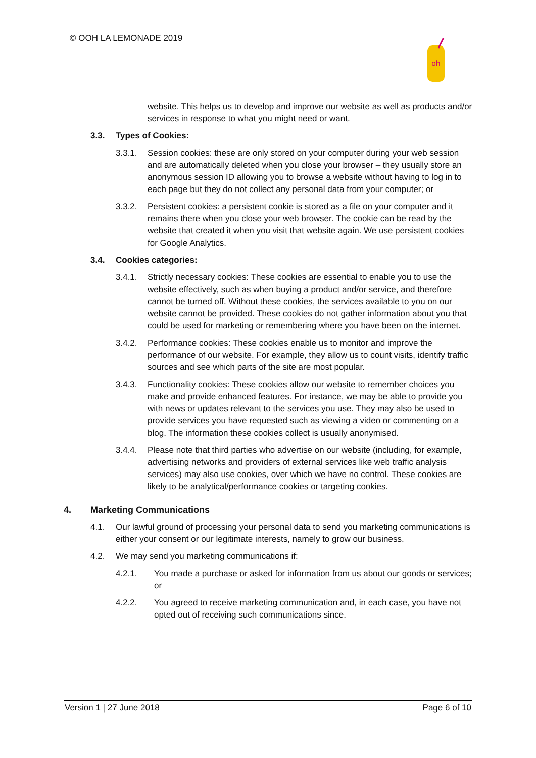© OOH LA LEMONADE 2019
oh
website. This helps us to develop and improve our website as well as products and/or services in response to what you might need or want.
3.3. Types of Cookies:
3.3.1. Session cookies: these are only stored on your computer during your web session and are automatically deleted when you close your browser – they usually store an anonymous session ID allowing you to browse a website without having to log in to each page but they do not collect any personal data from your computer; or
3.3.2. Persistent cookies: a persistent cookie is stored as a file on your computer and it remains there when you close your web browser. The cookie can be read by the website that created it when you visit that website again. We use persistent cookies for Google Analytics.
3.4. Cookies categories:
3.4.1. Strictly necessary cookies: These cookies are essential to enable you to use the website effectively, such as when buying a product and/or service, and therefore cannot be turned off. Without these cookies, the services available to you on our website cannot be provided. These cookies do not gather information about you that could be used for marketing or remembering where you have been on the internet.
3.4.2. Performance cookies: These cookies enable us to monitor and improve the performance of our website. For example, they allow us to count visits, identify traffic sources and see which parts of the site are most popular.
3.4.3. Functionality cookies: These cookies allow our website to remember choices you make and provide enhanced features. For instance, we may be able to provide you with news or updates relevant to the services you use. They may also be used to provide services you have requested such as viewing a video or commenting on a blog. The information these cookies collect is usually anonymised.
3.4.4. Please note that third parties who advertise on our website (including, for example, advertising networks and providers of external services like web traffic analysis services) may also use cookies, over which we have no control. These cookies are likely to be analytical/performance cookies or targeting cookies.
4. Marketing Communications
4.1. Our lawful ground of processing your personal data to send you marketing communications is either your consent or our legitimate interests, namely to grow our business.
4.2. We may send you marketing communications if:
4.2.1. You made a purchase or asked for information from us about our goods or services; or
4.2.2. You agreed to receive marketing communication and, in each case, you have not opted out of receiving such communications since.
Version 1 | 27 June 2018 Page 6 of 10